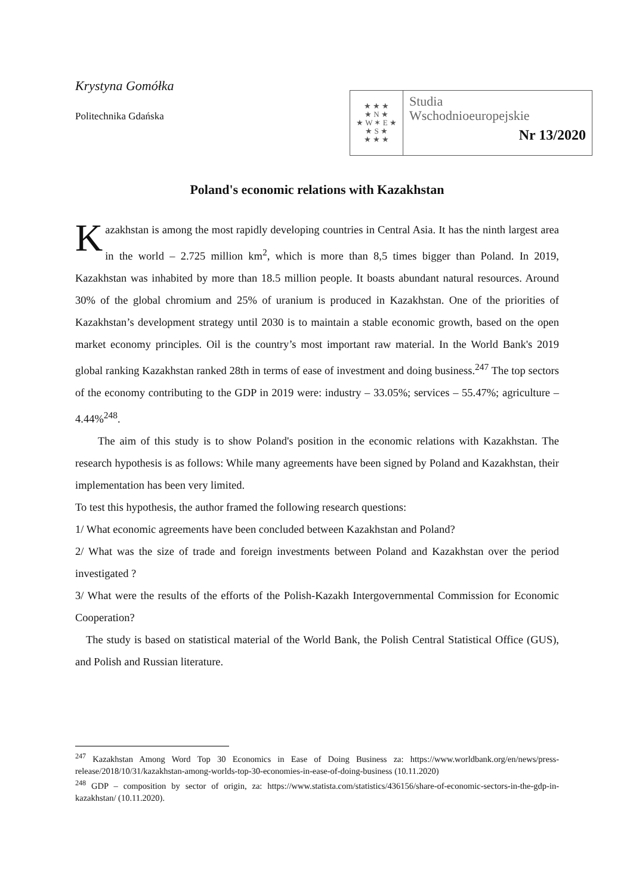Krystyna Gomółka
Politechnika Gdańska
★ ★ ★
★ N ★
★ W ✶ E ★
★ S ★
★ ★ ★
Studia
Wschodnioeuropejskie
Nr 13/2020
Poland's economic relations with Kazakhstan
Kazakhstan is among the most rapidly developing countries in Central Asia. It has the ninth largest area in the world – 2.725 million km<sup>2</sup>, which is more than 8,5 times bigger than Poland. In 2019, Kazakhstan was inhabited by more than 18.5 million people. It boasts abundant natural resources. Around 30% of the global chromium and 25% of uranium is produced in Kazakhstan. One of the priorities of Kazakhstan’s development strategy until 2030 is to maintain a stable economic growth, based on the open market economy principles. Oil is the country’s most important raw material. In the World Bank's 2019 global ranking Kazakhstan ranked 28th in terms of ease of investment and doing business.<sup>247</sup> The top sectors of the economy contributing to the GDP in 2019 were: industry – 33.05%; services – 55.47%; agriculture – 4.44%<sup>248</sup>.
The aim of this study is to show Poland's position in the economic relations with Kazakhstan. The research hypothesis is as follows: While many agreements have been signed by Poland and Kazakhstan, their implementation has been very limited.
To test this hypothesis, the author framed the following research questions:
1/ What economic agreements have been concluded between Kazakhstan and Poland?
2/ What was the size of trade and foreign investments between Poland and Kazakhstan over the period investigated ?
3/ What were the results of the efforts of the Polish-Kazakh Intergovernmental Commission for Economic Cooperation?
The study is based on statistical material of the World Bank, the Polish Central Statistical Office (GUS), and Polish and Russian literature.
<sup>247</sup> Kazakhstan Among Word Top 30 Economics in Ease of Doing Business za: https://www.worldbank.org/en/news/press-release/2018/10/31/kazakhstan-among-worlds-top-30-economies-in-ease-of-doing-business (10.11.2020)
<sup>248</sup> GDP – composition by sector of origin, za: https://www.statista.com/statistics/436156/share-of-economic-sectors-in-the-gdp-in-kazakhstan/ (10.11.2020).